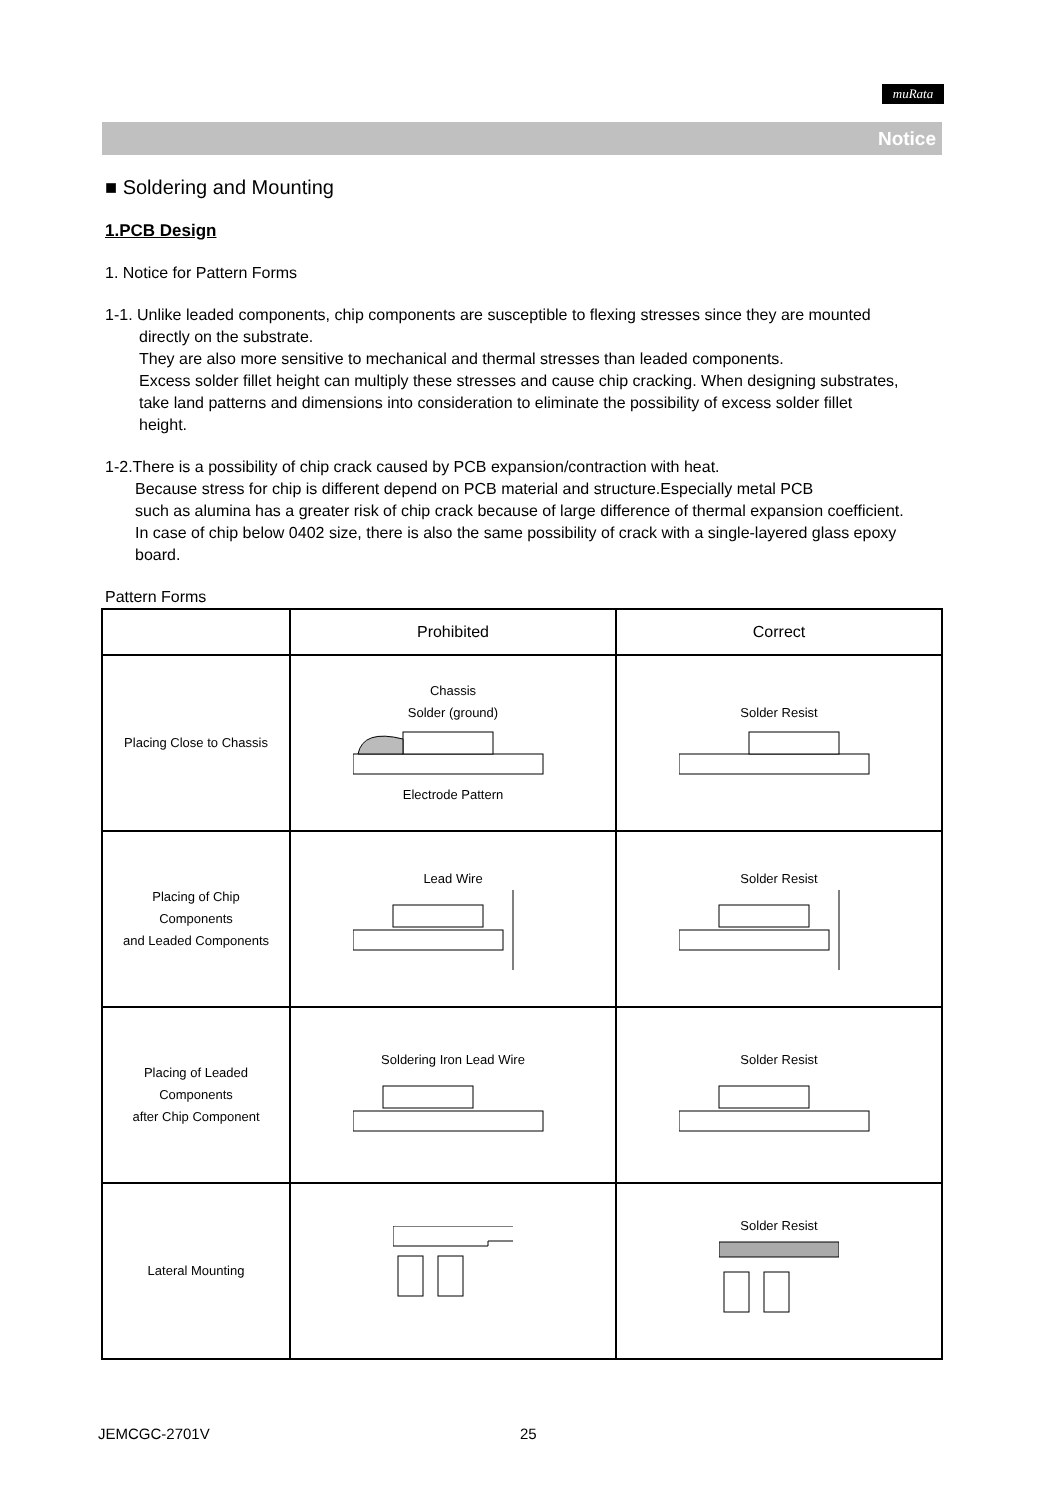muRata
Notice
■ Soldering and Mounting
1.PCB Design
1. Notice for Pattern Forms
1-1. Unlike leaded components, chip components are susceptible to flexing stresses since they are mounted
directly on the substrate.
They are also more sensitive to mechanical and thermal stresses than leaded components.
Excess solder fillet height can multiply these stresses and cause chip cracking. When designing substrates,
take land patterns and dimensions into consideration to eliminate the possibility of excess solder fillet
height.
1-2.There is a possibility of chip crack caused by PCB expansion/contraction with heat.
Because stress for chip is different depend on PCB material and structure.Especially metal PCB
such as alumina has a greater risk of chip crack because of large difference of thermal expansion coefficient.
In case of chip below 0402 size, there is also the same possibility of crack with a single-layered glass epoxy
board.
Pattern Forms
| | Prohibited | Correct |
| --- | --- | --- |
| Placing Close to Chassis | Chassis Solder (ground) Electrode Pattern | Solder Resist |
| Placing of Chip Components and Leaded Components | Lead Wire | Solder Resist |
| Placing of Leaded Components after Chip Component | Soldering Iron Lead Wire | Solder Resist |
| Lateral Mounting | | Solder Resist |
JEMCGC-2701V 25